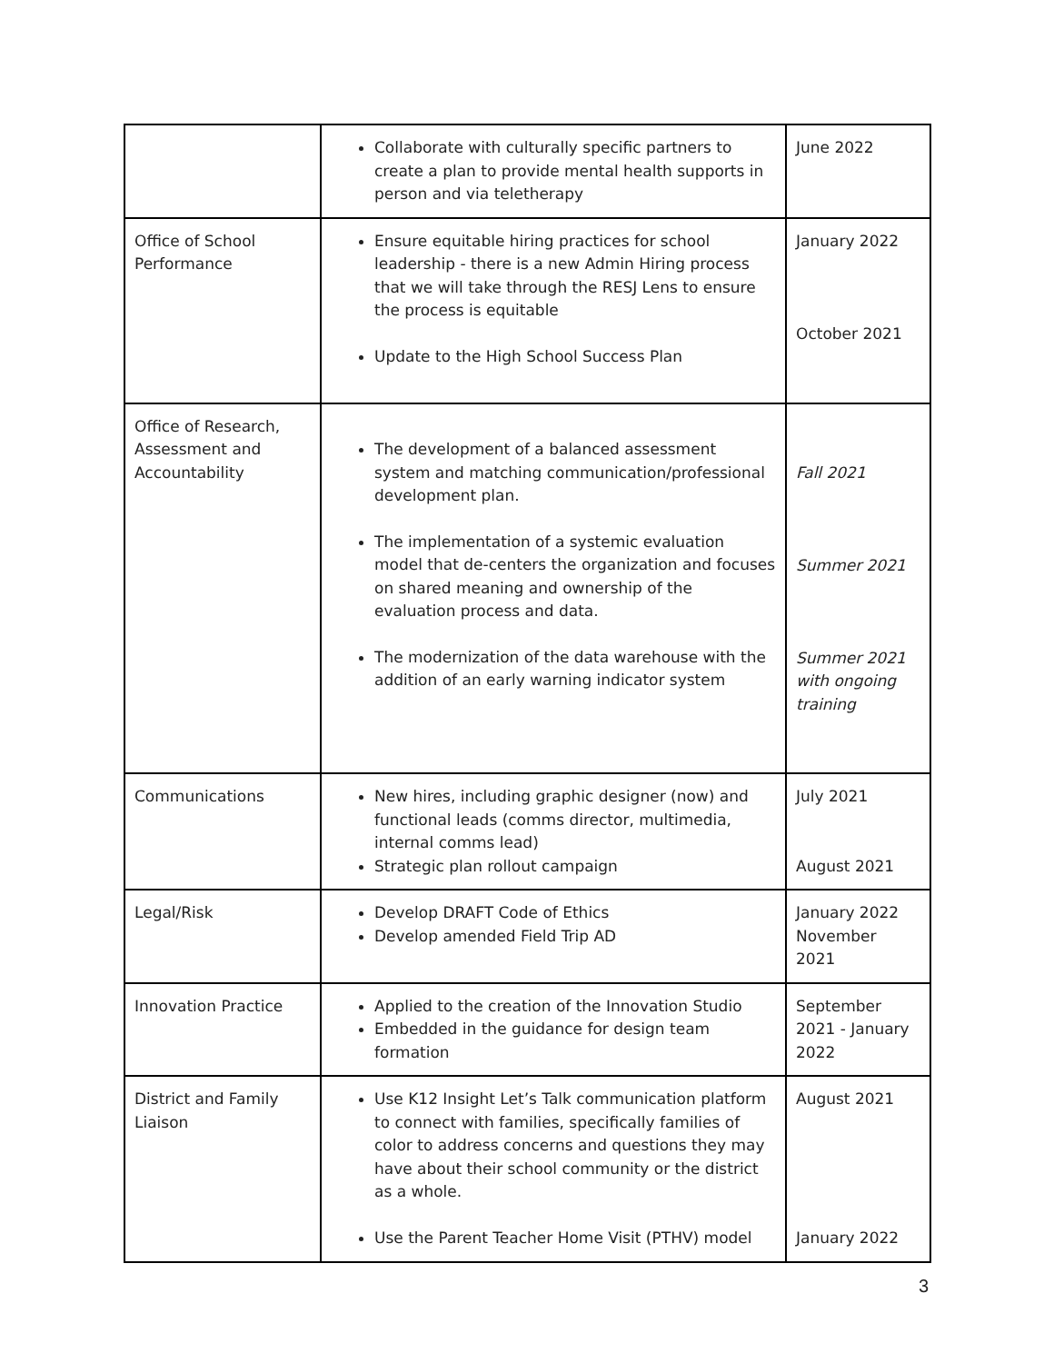| | Collaborate with culturally specific partners to create a plan to provide mental health supports in person and via teletherapy | June 2022 |
| Office of School Performance | Ensure equitable hiring practices for school leadership - there is a new Admin Hiring process that we will take through the RESJ Lens to ensure the process is equitable Update to the High School Success Plan | January 2022 October 2021 |
| Office of Research, Assessment and Accountability | The development of a balanced assessment system and matching communication/professional development plan. The implementation of a systemic evaluation model that de-centers the organization and focuses on shared meaning and ownership of the evaluation process and data. The modernization of the data warehouse with the addition of an early warning indicator system | Fall 2021 Summer 2021 Summer 2021 with ongoing training |
| Communications | New hires, including graphic designer (now) and functional leads (comms director, multimedia, internal comms lead) Strategic plan rollout campaign | July 2021 August 2021 |
| Legal/Risk | Develop DRAFT Code of Ethics Develop amended Field Trip AD | January 2022 November 2021 |
| Innovation Practice | Applied to the creation of the Innovation Studio Embedded in the guidance for design team formation | September 2021 - January 2022 |
| District and Family Liaison | Use K12 Insight Let’s Talk communication platform to connect with families, specifically families of color to address concerns and questions they may have about their school community or the district as a whole. Use the Parent Teacher Home Visit (PTHV) model | August 2021 January 2022 |
3